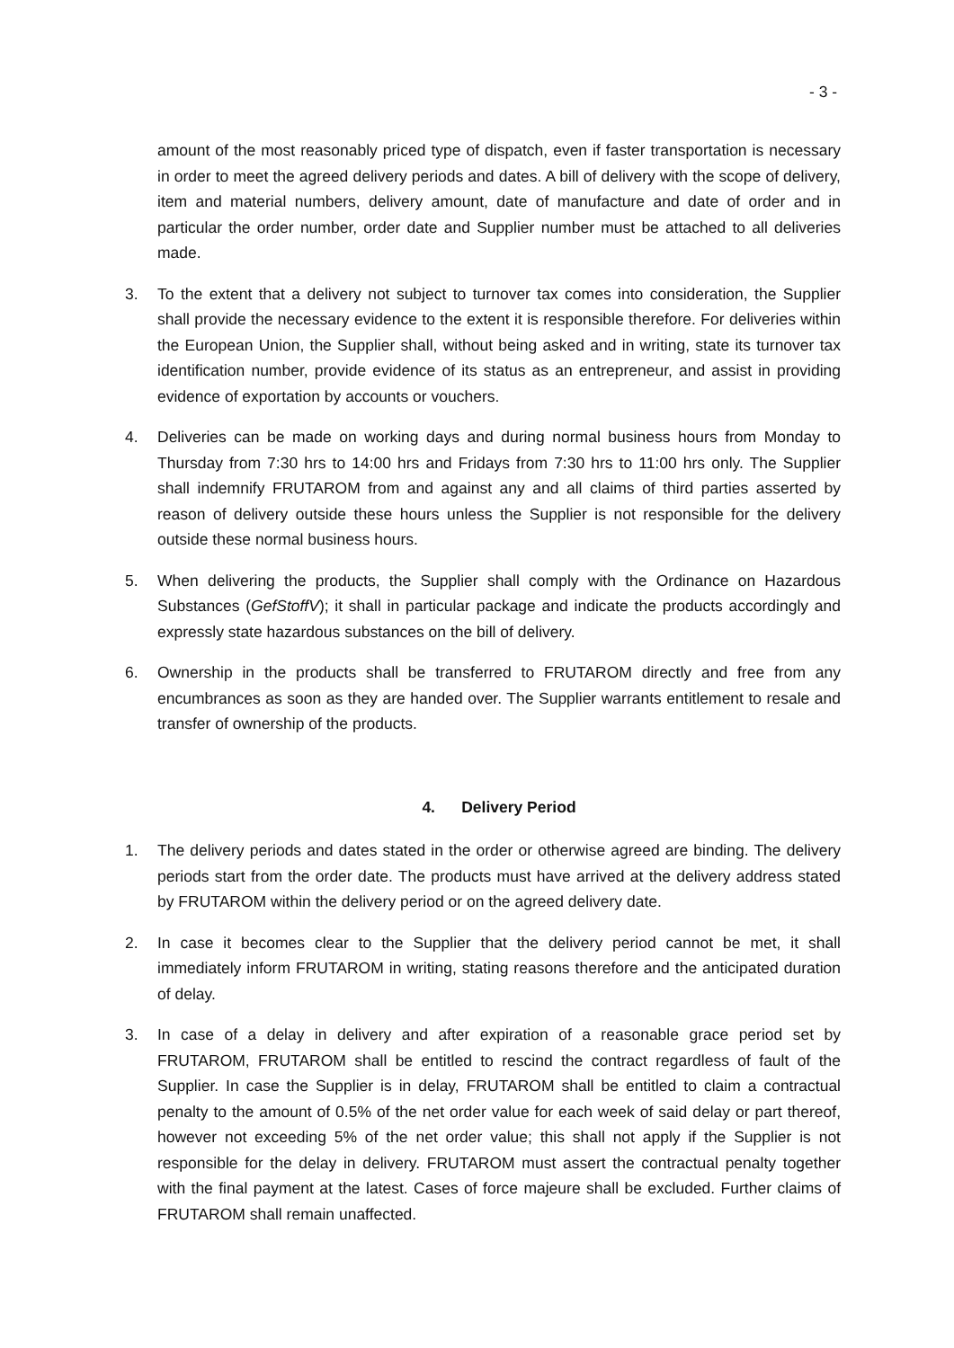- 3 -
amount of the most reasonably priced type of dispatch, even if faster transportation is necessary in order to meet the agreed delivery periods and dates. A bill of delivery with the scope of delivery, item and material numbers, delivery amount, date of manufacture and date of order and in particular the order number, order date and Supplier number must be attached to all deliveries made.
3. To the extent that a delivery not subject to turnover tax comes into consideration, the Supplier shall provide the necessary evidence to the extent it is responsible therefore. For deliveries within the European Union, the Supplier shall, without being asked and in writing, state its turnover tax identification number, provide evidence of its status as an entrepreneur, and assist in providing evidence of exportation by accounts or vouchers.
4. Deliveries can be made on working days and during normal business hours from Monday to Thursday from 7:30 hrs to 14:00 hrs and Fridays from 7:30 hrs to 11:00 hrs only. The Supplier shall indemnify FRUTAROM from and against any and all claims of third parties asserted by reason of delivery outside these hours unless the Supplier is not responsible for the delivery outside these normal business hours.
5. When delivering the products, the Supplier shall comply with the Ordinance on Hazardous Substances (GefStoffV); it shall in particular package and indicate the products accordingly and expressly state hazardous substances on the bill of delivery.
6. Ownership in the products shall be transferred to FRUTAROM directly and free from any encumbrances as soon as they are handed over. The Supplier warrants entitlement to resale and transfer of ownership of the products.
4. Delivery Period
1. The delivery periods and dates stated in the order or otherwise agreed are binding. The delivery periods start from the order date. The products must have arrived at the delivery address stated by FRUTAROM within the delivery period or on the agreed delivery date.
2. In case it becomes clear to the Supplier that the delivery period cannot be met, it shall immediately inform FRUTAROM in writing, stating reasons therefore and the anticipated duration of delay.
3. In case of a delay in delivery and after expiration of a reasonable grace period set by FRUTAROM, FRUTAROM shall be entitled to rescind the contract regardless of fault of the Supplier. In case the Supplier is in delay, FRUTAROM shall be entitled to claim a contractual penalty to the amount of 0.5% of the net order value for each week of said delay or part thereof, however not exceeding 5% of the net order value; this shall not apply if the Supplier is not responsible for the delay in delivery. FRUTAROM must assert the contractual penalty together with the final payment at the latest. Cases of force majeure shall be excluded. Further claims of FRUTAROM shall remain unaffected.